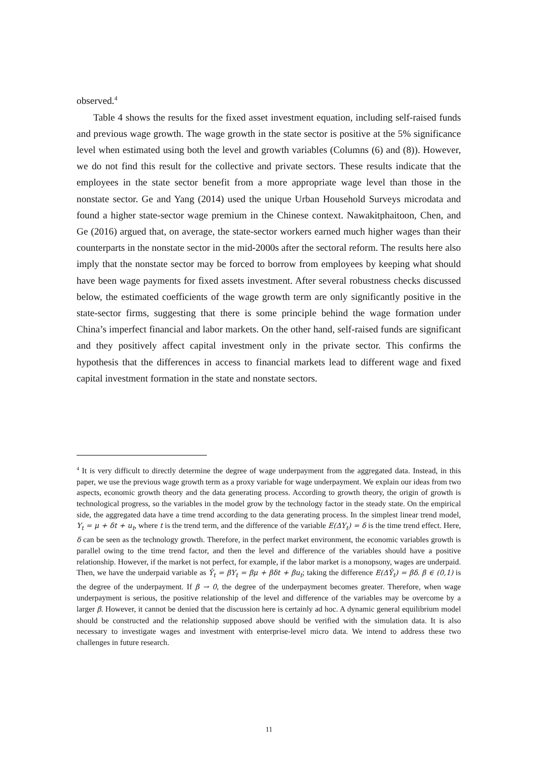observed.<sup>4</sup>
Table 4 shows the results for the fixed asset investment equation, including self-raised funds and previous wage growth. The wage growth in the state sector is positive at the 5% significance level when estimated using both the level and growth variables (Columns (6) and (8)). However, we do not find this result for the collective and private sectors. These results indicate that the employees in the state sector benefit from a more appropriate wage level than those in the nonstate sector. Ge and Yang (2014) used the unique Urban Household Surveys microdata and found a higher state-sector wage premium in the Chinese context. Nawakitphaitoon, Chen, and Ge (2016) argued that, on average, the state-sector workers earned much higher wages than their counterparts in the nonstate sector in the mid-2000s after the sectoral reform. The results here also imply that the nonstate sector may be forced to borrow from employees by keeping what should have been wage payments for fixed assets investment. After several robustness checks discussed below, the estimated coefficients of the wage growth term are only significantly positive in the state-sector firms, suggesting that there is some principle behind the wage formation under China’s imperfect financial and labor markets. On the other hand, self-raised funds are significant and they positively affect capital investment only in the private sector. This confirms the hypothesis that the differences in access to financial markets lead to different wage and fixed capital investment formation in the state and nonstate sectors.
<sup>4</sup> It is very difficult to directly determine the degree of wage underpayment from the aggregated data. Instead, in this paper, we use the previous wage growth term as a proxy variable for wage underpayment. We explain our ideas from two aspects, economic growth theory and the data generating process. According to growth theory, the origin of growth is technological progress, so the variables in the model grow by the technology factor in the steady state. On the empirical side, the aggregated data have a time trend according to the data generating process. In the simplest linear trend model, Y<sub>t</sub> = μ + δt + u<sub>t</sub>, where t is the trend term, and the difference of the variable E(ΔY<sub>t</sub>) = δ is the time trend effect. Here, δ can be seen as the technology growth. Therefore, in the perfect market environment, the economic variables growth is parallel owing to the time trend factor, and then the level and difference of the variables should have a positive relationship. However, if the market is not perfect, for example, if the labor market is a monopsony, wages are underpaid. Then, we have the underpaid variable as Ŷ<sub>t</sub> = βY<sub>t</sub> = βμ + βδt + βu<sub>t</sub>; taking the difference E(ΔŶ<sub>t</sub>) = βδ. β ∈ (0,1) is the degree of the underpayment. If β → 0, the degree of the underpayment becomes greater. Therefore, when wage underpayment is serious, the positive relationship of the level and difference of the variables may be overcome by a larger β. However, it cannot be denied that the discussion here is certainly ad hoc. A dynamic general equilibrium model should be constructed and the relationship supposed above should be verified with the simulation data. It is also necessary to investigate wages and investment with enterprise-level micro data. We intend to address these two challenges in future research.
11